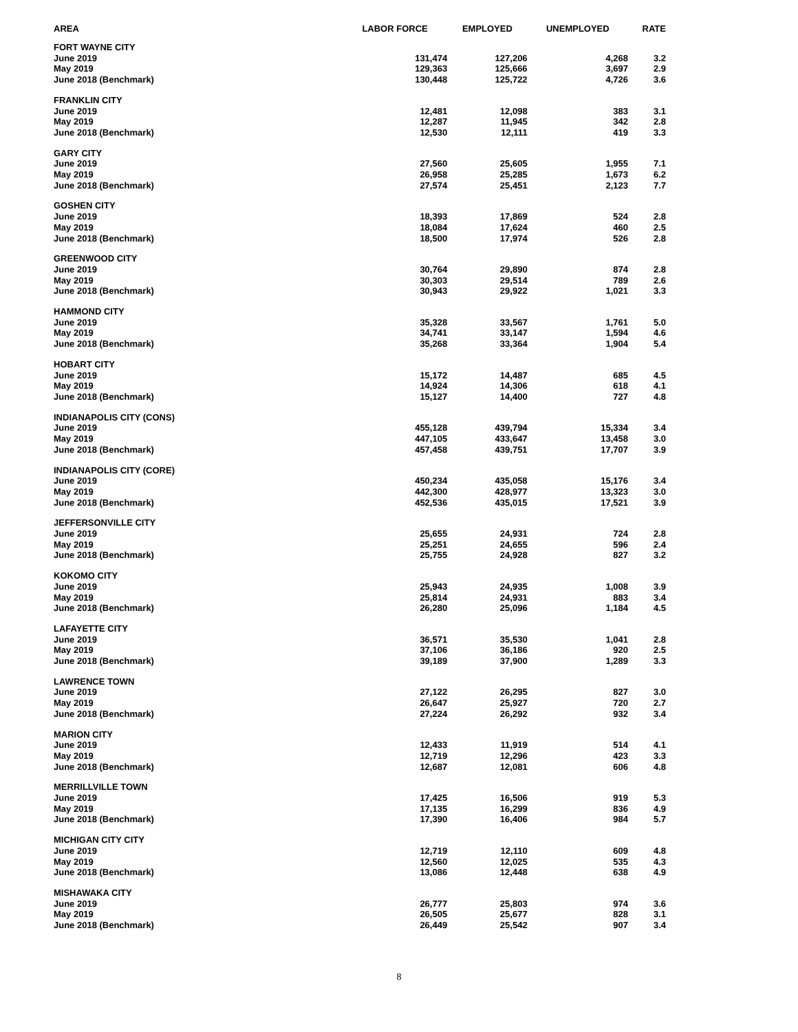| AREA | LABOR FORCE | EMPLOYED | UNEMPLOYED | RATE |
| --- | --- | --- | --- | --- |
| FORT WAYNE CITY | | | | |
| June 2019 | 131,474 | 127,206 | 4,268 | 3.2 |
| May 2019 | 129,363 | 125,666 | 3,697 | 2.9 |
| June 2018 (Benchmark) | 130,448 | 125,722 | 4,726 | 3.6 |
| FRANKLIN CITY | | | | |
| June 2019 | 12,481 | 12,098 | 383 | 3.1 |
| May 2019 | 12,287 | 11,945 | 342 | 2.8 |
| June 2018 (Benchmark) | 12,530 | 12,111 | 419 | 3.3 |
| GARY CITY | | | | |
| June 2019 | 27,560 | 25,605 | 1,955 | 7.1 |
| May 2019 | 26,958 | 25,285 | 1,673 | 6.2 |
| June 2018 (Benchmark) | 27,574 | 25,451 | 2,123 | 7.7 |
| GOSHEN CITY | | | | |
| June 2019 | 18,393 | 17,869 | 524 | 2.8 |
| May 2019 | 18,084 | 17,624 | 460 | 2.5 |
| June 2018 (Benchmark) | 18,500 | 17,974 | 526 | 2.8 |
| GREENWOOD CITY | | | | |
| June 2019 | 30,764 | 29,890 | 874 | 2.8 |
| May 2019 | 30,303 | 29,514 | 789 | 2.6 |
| June 2018 (Benchmark) | 30,943 | 29,922 | 1,021 | 3.3 |
| HAMMOND CITY | | | | |
| June 2019 | 35,328 | 33,567 | 1,761 | 5.0 |
| May 2019 | 34,741 | 33,147 | 1,594 | 4.6 |
| June 2018 (Benchmark) | 35,268 | 33,364 | 1,904 | 5.4 |
| HOBART CITY | | | | |
| June 2019 | 15,172 | 14,487 | 685 | 4.5 |
| May 2019 | 14,924 | 14,306 | 618 | 4.1 |
| June 2018 (Benchmark) | 15,127 | 14,400 | 727 | 4.8 |
| INDIANAPOLIS CITY (CONS) | | | | |
| June 2019 | 455,128 | 439,794 | 15,334 | 3.4 |
| May 2019 | 447,105 | 433,647 | 13,458 | 3.0 |
| June 2018 (Benchmark) | 457,458 | 439,751 | 17,707 | 3.9 |
| INDIANAPOLIS CITY (CORE) | | | | |
| June 2019 | 450,234 | 435,058 | 15,176 | 3.4 |
| May 2019 | 442,300 | 428,977 | 13,323 | 3.0 |
| June 2018 (Benchmark) | 452,536 | 435,015 | 17,521 | 3.9 |
| JEFFERSONVILLE CITY | | | | |
| June 2019 | 25,655 | 24,931 | 724 | 2.8 |
| May 2019 | 25,251 | 24,655 | 596 | 2.4 |
| June 2018 (Benchmark) | 25,755 | 24,928 | 827 | 3.2 |
| KOKOMO CITY | | | | |
| June 2019 | 25,943 | 24,935 | 1,008 | 3.9 |
| May 2019 | 25,814 | 24,931 | 883 | 3.4 |
| June 2018 (Benchmark) | 26,280 | 25,096 | 1,184 | 4.5 |
| LAFAYETTE CITY | | | | |
| June 2019 | 36,571 | 35,530 | 1,041 | 2.8 |
| May 2019 | 37,106 | 36,186 | 920 | 2.5 |
| June 2018 (Benchmark) | 39,189 | 37,900 | 1,289 | 3.3 |
| LAWRENCE TOWN | | | | |
| June 2019 | 27,122 | 26,295 | 827 | 3.0 |
| May 2019 | 26,647 | 25,927 | 720 | 2.7 |
| June 2018 (Benchmark) | 27,224 | 26,292 | 932 | 3.4 |
| MARION CITY | | | | |
| June 2019 | 12,433 | 11,919 | 514 | 4.1 |
| May 2019 | 12,719 | 12,296 | 423 | 3.3 |
| June 2018 (Benchmark) | 12,687 | 12,081 | 606 | 4.8 |
| MERRILLVILLE TOWN | | | | |
| June 2019 | 17,425 | 16,506 | 919 | 5.3 |
| May 2019 | 17,135 | 16,299 | 836 | 4.9 |
| June 2018 (Benchmark) | 17,390 | 16,406 | 984 | 5.7 |
| MICHIGAN CITY CITY | | | | |
| June 2019 | 12,719 | 12,110 | 609 | 4.8 |
| May 2019 | 12,560 | 12,025 | 535 | 4.3 |
| June 2018 (Benchmark) | 13,086 | 12,448 | 638 | 4.9 |
| MISHAWAKA CITY | | | | |
| June 2019 | 26,777 | 25,803 | 974 | 3.6 |
| May 2019 | 26,505 | 25,677 | 828 | 3.1 |
| June 2018 (Benchmark) | 26,449 | 25,542 | 907 | 3.4 |
8